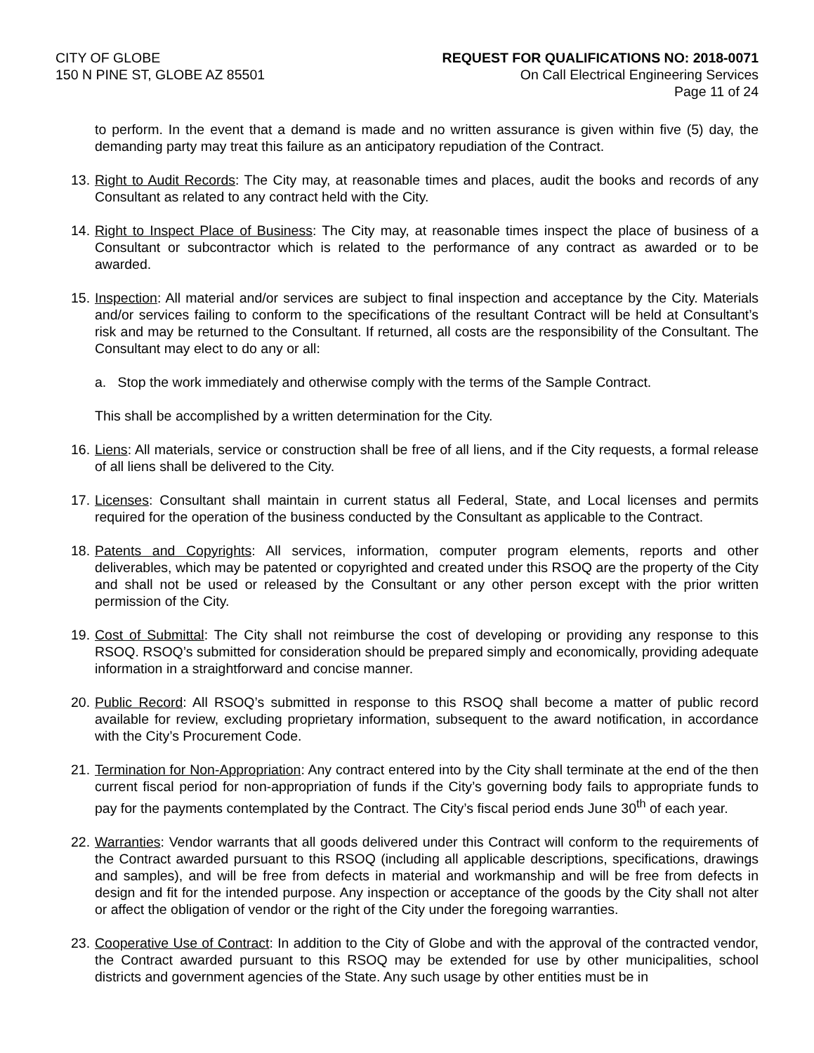CITY OF GLOBE
150 N PINE ST, GLOBE AZ 85501
REQUEST FOR QUALIFICATIONS NO: 2018-0071
On Call Electrical Engineering Services
Page 11 of 24
to perform. In the event that a demand is made and no written assurance is given within five (5) day, the demanding party may treat this failure as an anticipatory repudiation of the Contract.
13.
Right to Audit Records: The City may, at reasonable times and places, audit the books and records of any Consultant as related to any contract held with the City.
14.
Right to Inspect Place of Business: The City may, at reasonable times inspect the place of business of a Consultant or subcontractor which is related to the performance of any contract as awarded or to be awarded.
15.
Inspection: All material and/or services are subject to final inspection and acceptance by the City. Materials and/or services failing to conform to the specifications of the resultant Contract will be held at Consultant’s risk and may be returned to the Consultant. If returned, all costs are the responsibility of the Consultant. The Consultant may elect to do any or all:
a. Stop the work immediately and otherwise comply with the terms of the Sample Contract.
This shall be accomplished by a written determination for the City.
16.
Liens: All materials, service or construction shall be free of all liens, and if the City requests, a formal release of all liens shall be delivered to the City.
17.
Licenses: Consultant shall maintain in current status all Federal, State, and Local licenses and permits required for the operation of the business conducted by the Consultant as applicable to the Contract.
18.
Patents and Copyrights: All services, information, computer program elements, reports and other deliverables, which may be patented or copyrighted and created under this RSOQ are the property of the City and shall not be used or released by the Consultant or any other person except with the prior written permission of the City.
19.
Cost of Submittal: The City shall not reimburse the cost of developing or providing any response to this RSOQ. RSOQ’s submitted for consideration should be prepared simply and economically, providing adequate information in a straightforward and concise manner.
20.
Public Record: All RSOQ’s submitted in response to this RSOQ shall become a matter of public record available for review, excluding proprietary information, subsequent to the award notification, in accordance with the City’s Procurement Code.
21.
Termination for Non-Appropriation: Any contract entered into by the City shall terminate at the end of the then current fiscal period for non-appropriation of funds if the City’s governing body fails to appropriate funds to pay for the payments contemplated by the Contract. The City’s fiscal period ends June 30<sup>th</sup> of each year.
22.
Warranties: Vendor warrants that all goods delivered under this Contract will conform to the requirements of the Contract awarded pursuant to this RSOQ (including all applicable descriptions, specifications, drawings and samples), and will be free from defects in material and workmanship and will be free from defects in design and fit for the intended purpose. Any inspection or acceptance of the goods by the City shall not alter or affect the obligation of vendor or the right of the City under the foregoing warranties.
23.
Cooperative Use of Contract: In addition to the City of Globe and with the approval of the contracted vendor, the Contract awarded pursuant to this RSOQ may be extended for use by other municipalities, school districts and government agencies of the State. Any such usage by other entities must be in